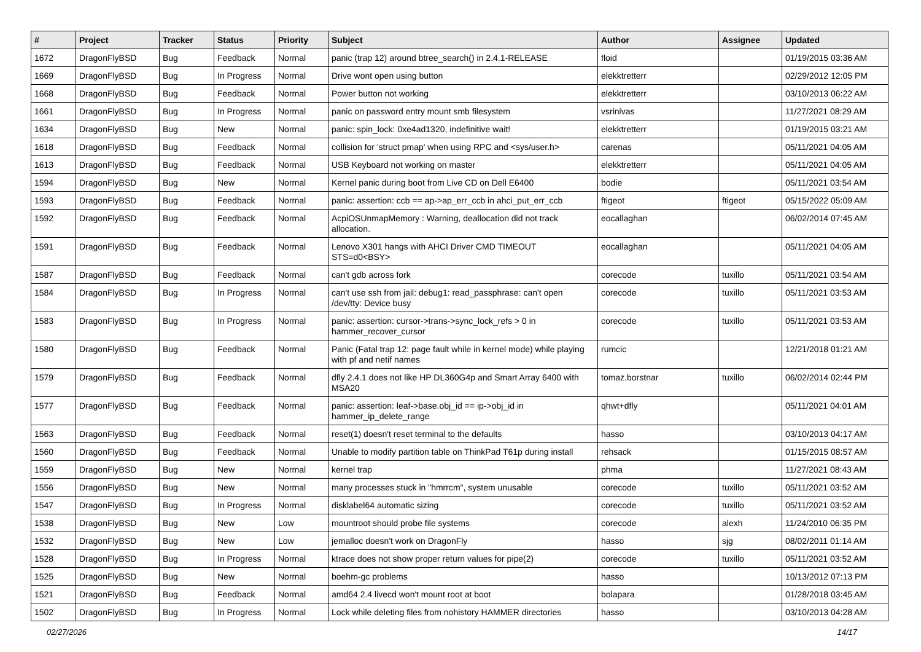| # | Project | Tracker | Status | Priority | Subject | Author | Assignee | Updated |
| --- | --- | --- | --- | --- | --- | --- | --- | --- |
| 1672 | DragonFlyBSD | Bug | Feedback | Normal | panic (trap 12) around btree_search() in 2.4.1-RELEASE | floid | | 01/19/2015 03:36 AM |
| 1669 | DragonFlyBSD | Bug | In Progress | Normal | Drive wont open using button | elekktretterr | | 02/29/2012 12:05 PM |
| 1668 | DragonFlyBSD | Bug | Feedback | Normal | Power button not working | elekktretterr | | 03/10/2013 06:22 AM |
| 1661 | DragonFlyBSD | Bug | In Progress | Normal | panic on password entry mount smb filesystem | vsrinivas | | 11/27/2021 08:29 AM |
| 1634 | DragonFlyBSD | Bug | New | Normal | panic: spin_lock: 0xe4ad1320, indefinitive wait! | elekktretterr | | 01/19/2015 03:21 AM |
| 1618 | DragonFlyBSD | Bug | Feedback | Normal | collision for 'struct pmap' when using RPC and <sys/user.h> | carenas | | 05/11/2021 04:05 AM |
| 1613 | DragonFlyBSD | Bug | Feedback | Normal | USB Keyboard not working on master | elekktretterr | | 05/11/2021 04:05 AM |
| 1594 | DragonFlyBSD | Bug | New | Normal | Kernel panic during boot from Live CD on Dell E6400 | bodie | | 05/11/2021 03:54 AM |
| 1593 | DragonFlyBSD | Bug | Feedback | Normal | panic: assertion: ccb == ap->ap_err_ccb in ahci_put_err_ccb | ftigeot | ftigeot | 05/15/2022 05:09 AM |
| 1592 | DragonFlyBSD | Bug | Feedback | Normal | AcpiOSUnmapMemory : Warning, deallocation did not track allocation. | eocallaghan | | 06/02/2014 07:45 AM |
| 1591 | DragonFlyBSD | Bug | Feedback | Normal | Lenovo X301 hangs with AHCI Driver CMD TIMEOUT STS=d0<BSY> | eocallaghan | | 05/11/2021 04:05 AM |
| 1587 | DragonFlyBSD | Bug | Feedback | Normal | can't gdb across fork | corecode | tuxillo | 05/11/2021 03:54 AM |
| 1584 | DragonFlyBSD | Bug | In Progress | Normal | can't use ssh from jail: debug1: read_passphrase: can't open /dev/tty: Device busy | corecode | tuxillo | 05/11/2021 03:53 AM |
| 1583 | DragonFlyBSD | Bug | In Progress | Normal | panic: assertion: cursor->trans->sync_lock_refs > 0 in hammer_recover_cursor | corecode | tuxillo | 05/11/2021 03:53 AM |
| 1580 | DragonFlyBSD | Bug | Feedback | Normal | Panic (Fatal trap 12: page fault while in kernel mode) while playing with pf and netif names | rumcic | | 12/21/2018 01:21 AM |
| 1579 | DragonFlyBSD | Bug | Feedback | Normal | dfly 2.4.1 does not like HP DL360G4p and Smart Array 6400 with MSA20 | tomaz.borstnar | tuxillo | 06/02/2014 02:44 PM |
| 1577 | DragonFlyBSD | Bug | Feedback | Normal | panic: assertion: leaf->base.obj_id == ip->obj_id in hammer_ip_delete_range | qhwt+dfly | | 05/11/2021 04:01 AM |
| 1563 | DragonFlyBSD | Bug | Feedback | Normal | reset(1) doesn't reset terminal to the defaults | hasso | | 03/10/2013 04:17 AM |
| 1560 | DragonFlyBSD | Bug | Feedback | Normal | Unable to modify partition table on ThinkPad T61p during install | rehsack | | 01/15/2015 08:57 AM |
| 1559 | DragonFlyBSD | Bug | New | Normal | kernel trap | phma | | 11/27/2021 08:43 AM |
| 1556 | DragonFlyBSD | Bug | New | Normal | many processes stuck in "hmrrcm", system unusable | corecode | tuxillo | 05/11/2021 03:52 AM |
| 1547 | DragonFlyBSD | Bug | In Progress | Normal | disklabel64 automatic sizing | corecode | tuxillo | 05/11/2021 03:52 AM |
| 1538 | DragonFlyBSD | Bug | New | Low | mountroot should probe file systems | corecode | alexh | 11/24/2010 06:35 PM |
| 1532 | DragonFlyBSD | Bug | New | Low | jemalloc doesn't work on DragonFly | hasso | sjg | 08/02/2011 01:14 AM |
| 1528 | DragonFlyBSD | Bug | In Progress | Normal | ktrace does not show proper return values for pipe(2) | corecode | tuxillo | 05/11/2021 03:52 AM |
| 1525 | DragonFlyBSD | Bug | New | Normal | boehm-gc problems | hasso | | 10/13/2012 07:13 PM |
| 1521 | DragonFlyBSD | Bug | Feedback | Normal | amd64 2.4 livecd won't mount root at boot | bolapara | | 01/28/2018 03:45 AM |
| 1502 | DragonFlyBSD | Bug | In Progress | Normal | Lock while deleting files from nohistory HAMMER directories | hasso | | 03/10/2013 04:28 AM |
02/27/2026 14/17